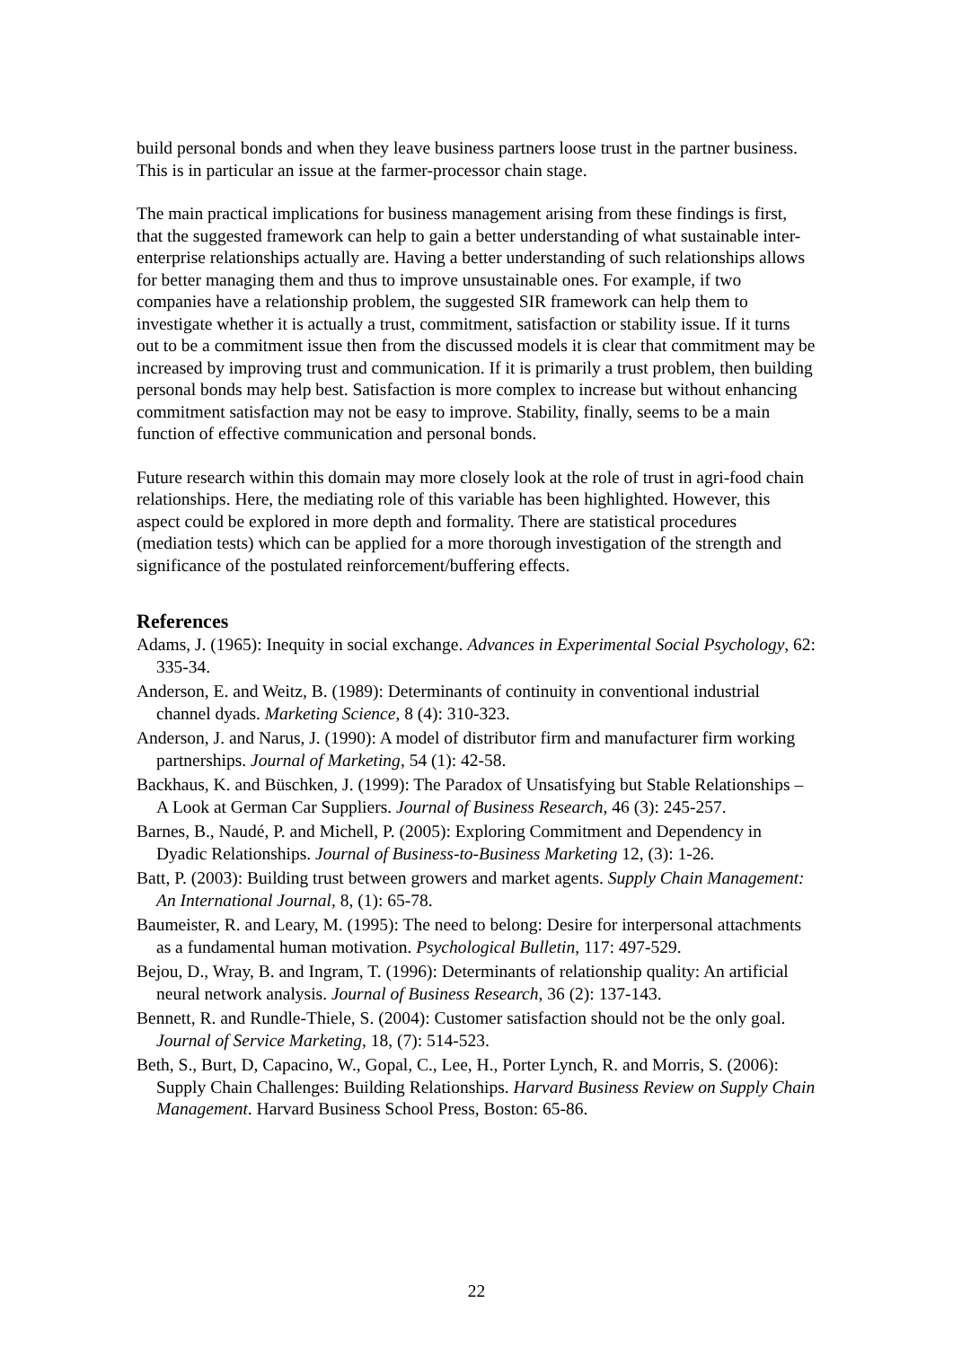build personal bonds and when they leave business partners loose trust in the partner business. This is in particular an issue at the farmer-processor chain stage.
The main practical implications for business management arising from these findings is first, that the suggested framework can help to gain a better understanding of what sustainable inter-enterprise relationships actually are. Having a better understanding of such relationships allows for better managing them and thus to improve unsustainable ones. For example, if two companies have a relationship problem, the suggested SIR framework can help them to investigate whether it is actually a trust, commitment, satisfaction or stability issue. If it turns out to be a commitment issue then from the discussed models it is clear that commitment may be increased by improving trust and communication. If it is primarily a trust problem, then building personal bonds may help best. Satisfaction is more complex to increase but without enhancing commitment satisfaction may not be easy to improve. Stability, finally, seems to be a main function of effective communication and personal bonds.
Future research within this domain may more closely look at the role of trust in agri-food chain relationships. Here, the mediating role of this variable has been highlighted. However, this aspect could be explored in more depth and formality. There are statistical procedures (mediation tests) which can be applied for a more thorough investigation of the strength and significance of the postulated reinforcement/buffering effects.
References
Adams, J. (1965): Inequity in social exchange. Advances in Experimental Social Psychology, 62: 335-34.
Anderson, E. and Weitz, B. (1989): Determinants of continuity in conventional industrial channel dyads. Marketing Science, 8 (4): 310-323.
Anderson, J. and Narus, J. (1990): A model of distributor firm and manufacturer firm working partnerships. Journal of Marketing, 54 (1): 42-58.
Backhaus, K. and Büschken, J. (1999): The Paradox of Unsatisfying but Stable Relationships – A Look at German Car Suppliers. Journal of Business Research, 46 (3): 245-257.
Barnes, B., Naudé, P. and Michell, P. (2005): Exploring Commitment and Dependency in Dyadic Relationships. Journal of Business-to-Business Marketing 12, (3): 1-26.
Batt, P. (2003): Building trust between growers and market agents. Supply Chain Management: An International Journal, 8, (1): 65-78.
Baumeister, R. and Leary, M. (1995): The need to belong: Desire for interpersonal attachments as a fundamental human motivation. Psychological Bulletin, 117: 497-529.
Bejou, D., Wray, B. and Ingram, T. (1996): Determinants of relationship quality: An artificial neural network analysis. Journal of Business Research, 36 (2): 137-143.
Bennett, R. and Rundle-Thiele, S. (2004): Customer satisfaction should not be the only goal. Journal of Service Marketing, 18, (7): 514-523.
Beth, S., Burt, D, Capacino, W., Gopal, C., Lee, H., Porter Lynch, R. and Morris, S. (2006): Supply Chain Challenges: Building Relationships. Harvard Business Review on Supply Chain Management. Harvard Business School Press, Boston: 65-86.
22